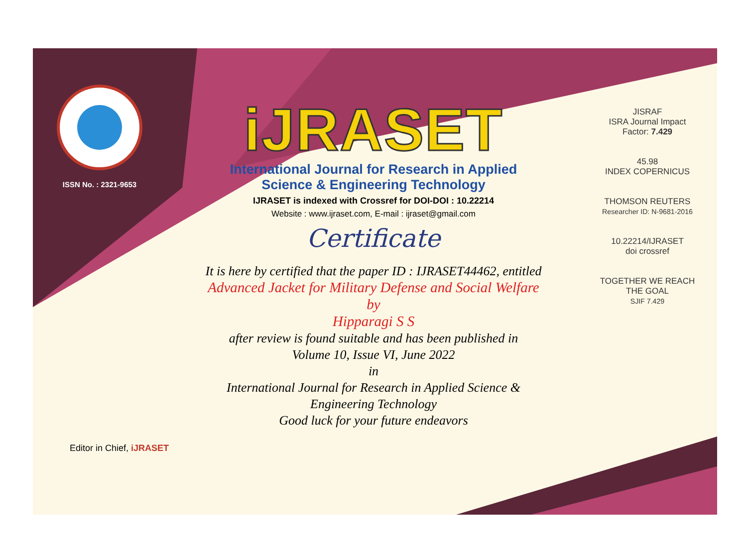ISSN No. : 2321-9653
iJRASET
International Journal for Research in Applied
Science & Engineering Technology
IJRASET is indexed with Crossref for DOI-DOI : 10.22214
Website : www.ijraset.com, E-mail : ijraset@gmail.com
Certificate
It is here by certified that the paper ID : IJRASET44462, entitled
Advanced Jacket for Military Defense and Social Welfare
by
Hipparagi S S
after review is found suitable and has been published in
Volume 10, Issue VI, June 2022
in
International Journal for Research in Applied Science &
Engineering Technology
Good luck for your future endeavors
JISRAF
ISRA Journal Impact
Factor: 7.429
45.98
INDEX COPERNICUS
THOMSON REUTERS
Researcher ID: N-9681-2016
10.22214/IJRASET
doi crossref
TOGETHER WE REACH THE GOAL
SJIF 7.429
Editor in Chief, iJRASET